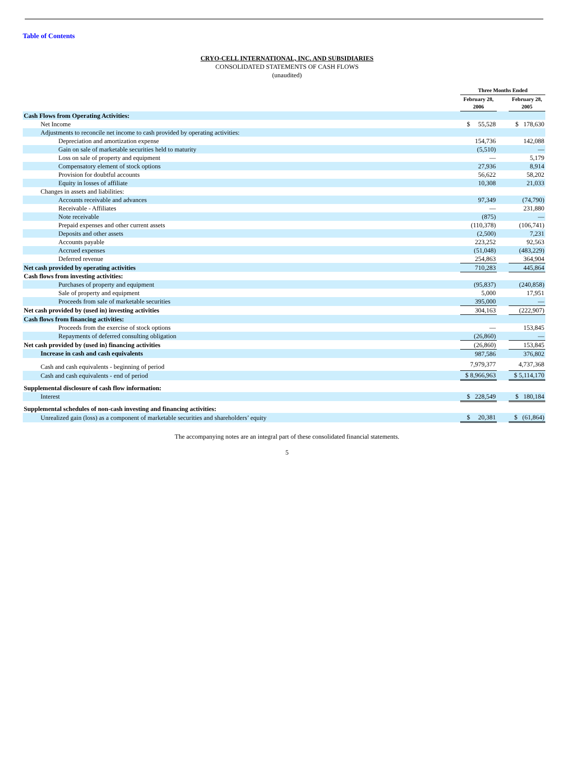Table of Contents
CRYO-CELL INTERNATIONAL, INC. AND SUBSIDIARIES
CONSOLIDATED STATEMENTS OF CASH FLOWS
(unaudited)
| | Three Months Ended | | |
| --- | --- | --- | --- |
| | February 28, 2006 | | February 28, 2005 |
| Cash Flows from Operating Activities: | | | |
| Net Income | $ 55,528 | | $ 178,630 |
| Adjustments to reconcile net income to cash provided by operating activities: | | | |
| Depreciation and amortization expense | 154,736 | | 142,088 |
| Gain on sale of marketable securities held to maturity | (5,510) | | — |
| Loss on sale of property and equipment | — | | 5,179 |
| Compensatory element of stock options | 27,936 | | 8,914 |
| Provision for doubtful accounts | 56,622 | | 58,202 |
| Equity in losses of affiliate | 10,308 | | 21,033 |
| Changes in assets and liabilities: | | | |
| Accounts receivable and advances | 97,349 | | (74,790) |
| Receivable - Affiliates | — | | 231,880 |
| Note receivable | (875) | | — |
| Prepaid expenses and other current assets | (110,378) | | (106,741) |
| Deposits and other assets | (2,500) | | 7,231 |
| Accounts payable | 223,252 | | 92,563 |
| Accrued expenses | (51,048) | | (483,229) |
| Deferred revenue | 254,863 | | 364,904 |
| Net cash provided by operating activities | 710,283 | | 445,864 |
| Cash flows from investing activities: | | | |
| Purchases of property and equipment | (95,837) | | (240,858) |
| Sale of property and equipment | 5,000 | | 17,951 |
| Proceeds from sale of marketable securities | 395,000 | | — |
| Net cash provided by (used in) investing activities | 304,163 | | (222,907) |
| Cash flows from financing activities: | | | |
| Proceeds from the exercise of stock options | — | | 153,845 |
| Repayments of deferred consulting obligation | (26,860) | | — |
| Net cash provided by (used in) financing activities | (26,860) | | 153,845 |
| Increase in cash and cash equivalents | 987,586 | | 376,802 |
| Cash and cash equivalents - beginning of period | 7,979,377 | | 4,737,368 |
| Cash and cash equivalents - end of period | $ 8,966,963 | | $ 5,114,170 |
| Supplemental disclosure of cash flow information: | | | |
| Interest | $ 228,549 | | $ 180,184 |
| Supplemental schedules of non-cash investing and financing activities: | | | |
| Unrealized gain (loss) as a component of marketable securities and shareholders’ equity | $ 20,381 | | $ (61,864) |
The accompanying notes are an integral part of these consolidated financial statements.
5